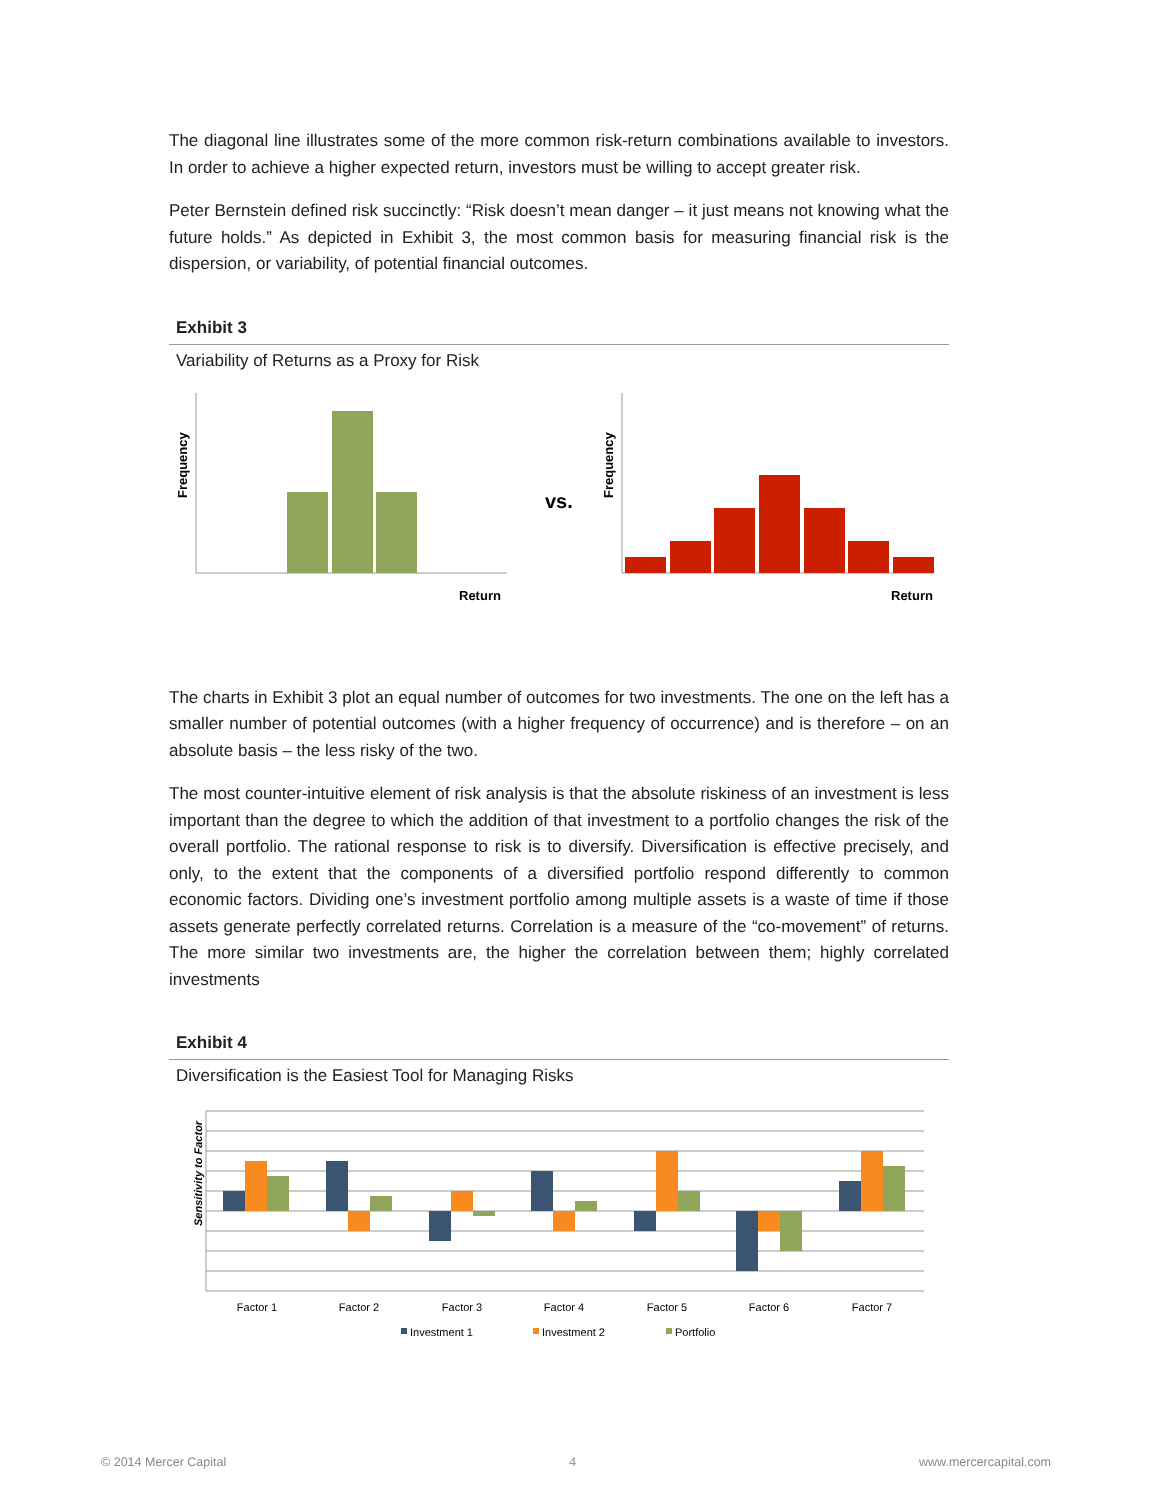The diagonal line illustrates some of the more common risk-return combinations available to investors. In order to achieve a higher expected return, investors must be willing to accept greater risk.
Peter Bernstein defined risk succinctly: “Risk doesn’t mean danger – it just means not knowing what the future holds.” As depicted in Exhibit 3, the most common basis for measuring financial risk is the dispersion, or variability, of potential financial outcomes.
Exhibit 3
Variability of Returns as a Proxy for Risk
Frequency
Return
vs.
Frequency
Return
The charts in Exhibit 3 plot an equal number of outcomes for two investments. The one on the left has a smaller number of potential outcomes (with a higher frequency of occurrence) and is therefore – on an absolute basis – the less risky of the two.
The most counter-intuitive element of risk analysis is that the absolute riskiness of an investment is less important than the degree to which the addition of that investment to a portfolio changes the risk of the overall portfolio. The rational response to risk is to diversify. Diversification is effective precisely, and only, to the extent that the components of a diversified portfolio respond differently to common economic factors. Dividing one’s investment portfolio among multiple assets is a waste of time if those assets generate perfectly correlated returns. Correlation is a measure of the “co-movement” of returns. The more similar two investments are, the higher the correlation between them; highly correlated investments
Exhibit 4
Diversification is the Easiest Tool for Managing Risks
Sensitivity to Factor
Factor 1
Factor 2
Factor 3
Factor 4
Factor 5
Factor 6
Factor 7
Investment 1
Investment 2
Portfolio
© 2014 Mercer Capital 4 www.mercercapital.com